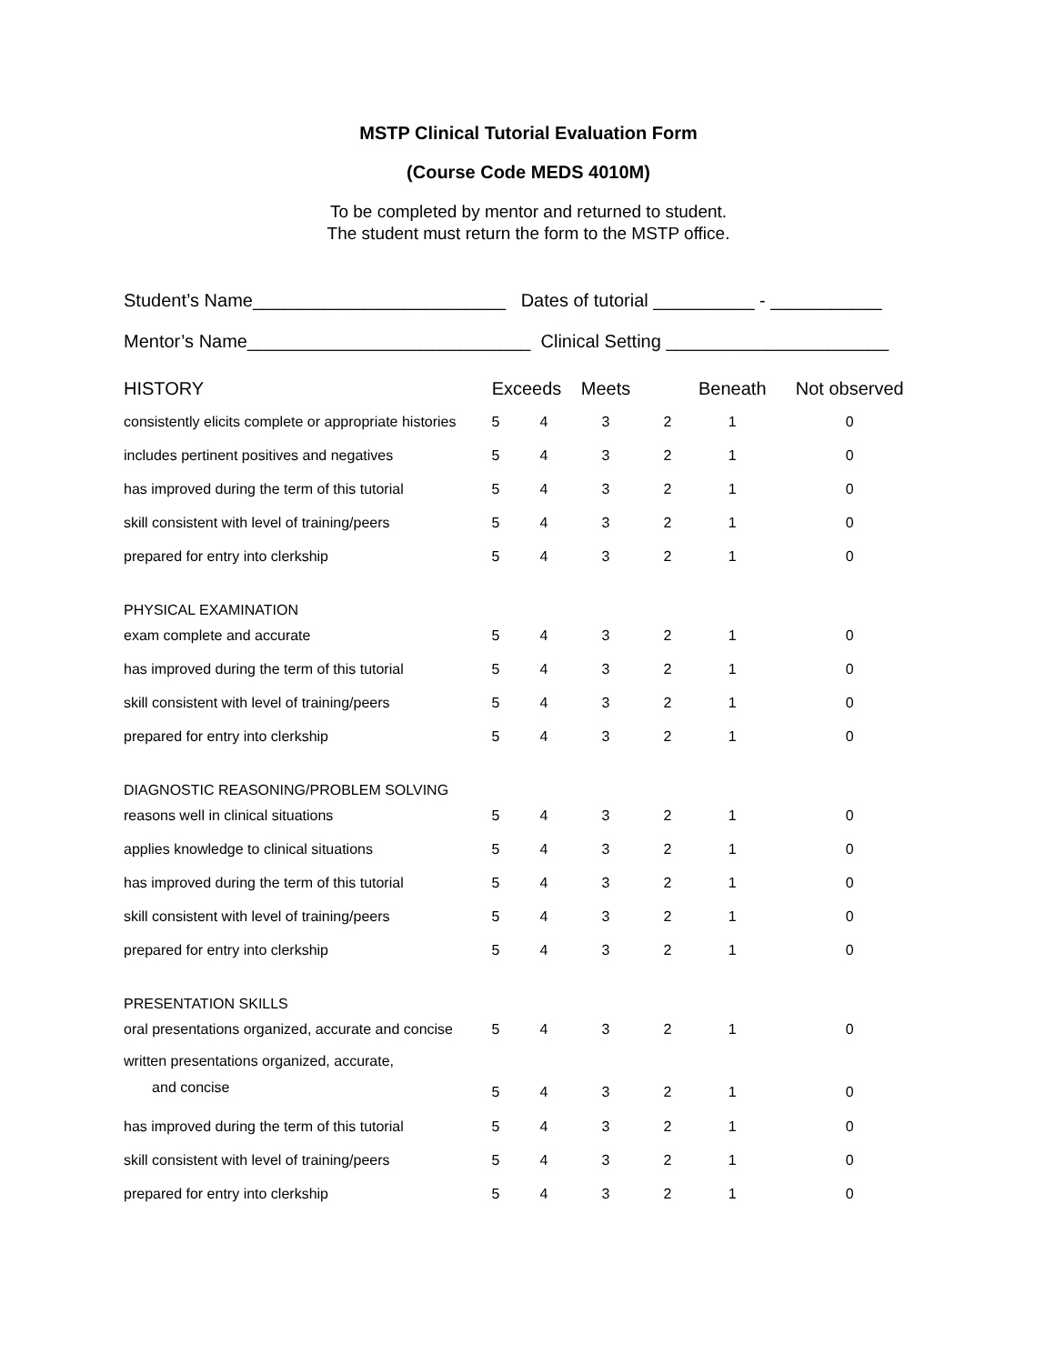MSTP Clinical Tutorial Evaluation Form
(Course Code MEDS 4010M)
To be completed by mentor and returned to student.
The student must return the form to the MSTP office.
Student’s Name_________________________ Dates of tutorial __________ - ___________
Mentor’s Name____________________________ Clinical Setting ______________________
| HISTORY | Exceeds | | Meets | | Beneath | Not observed |
| --- | --- | --- | --- | --- | --- | --- |
| consistently elicits complete or appropriate histories | 5 | 4 | 3 | 2 | 1 | 0 |
| includes pertinent positives and negatives | 5 | 4 | 3 | 2 | 1 | 0 |
| has improved during the term of this tutorial | 5 | 4 | 3 | 2 | 1 | 0 |
| skill consistent with level of training/peers | 5 | 4 | 3 | 2 | 1 | 0 |
| prepared for entry into clerkship | 5 | 4 | 3 | 2 | 1 | 0 |
| PHYSICAL EXAMINATION | | | | | | |
| exam complete and accurate | 5 | 4 | 3 | 2 | 1 | 0 |
| has improved during the term of this tutorial | 5 | 4 | 3 | 2 | 1 | 0 |
| skill consistent with level of training/peers | 5 | 4 | 3 | 2 | 1 | 0 |
| prepared for entry into clerkship | 5 | 4 | 3 | 2 | 1 | 0 |
| DIAGNOSTIC REASONING/PROBLEM SOLVING | | | | | | |
| reasons well in clinical situations | 5 | 4 | 3 | 2 | 1 | 0 |
| applies knowledge to clinical situations | 5 | 4 | 3 | 2 | 1 | 0 |
| has improved during the term of this tutorial | 5 | 4 | 3 | 2 | 1 | 0 |
| skill consistent with level of training/peers | 5 | 4 | 3 | 2 | 1 | 0 |
| prepared for entry into clerkship | 5 | 4 | 3 | 2 | 1 | 0 |
| PRESENTATION SKILLS | | | | | | |
| oral presentations organized, accurate and concise | 5 | 4 | 3 | 2 | 1 | 0 |
| written presentations organized, accurate, and concise | 5 | 4 | 3 | 2 | 1 | 0 |
| has improved during the term of this tutorial | 5 | 4 | 3 | 2 | 1 | 0 |
| skill consistent with level of training/peers | 5 | 4 | 3 | 2 | 1 | 0 |
| prepared for entry into clerkship | 5 | 4 | 3 | 2 | 1 | 0 |